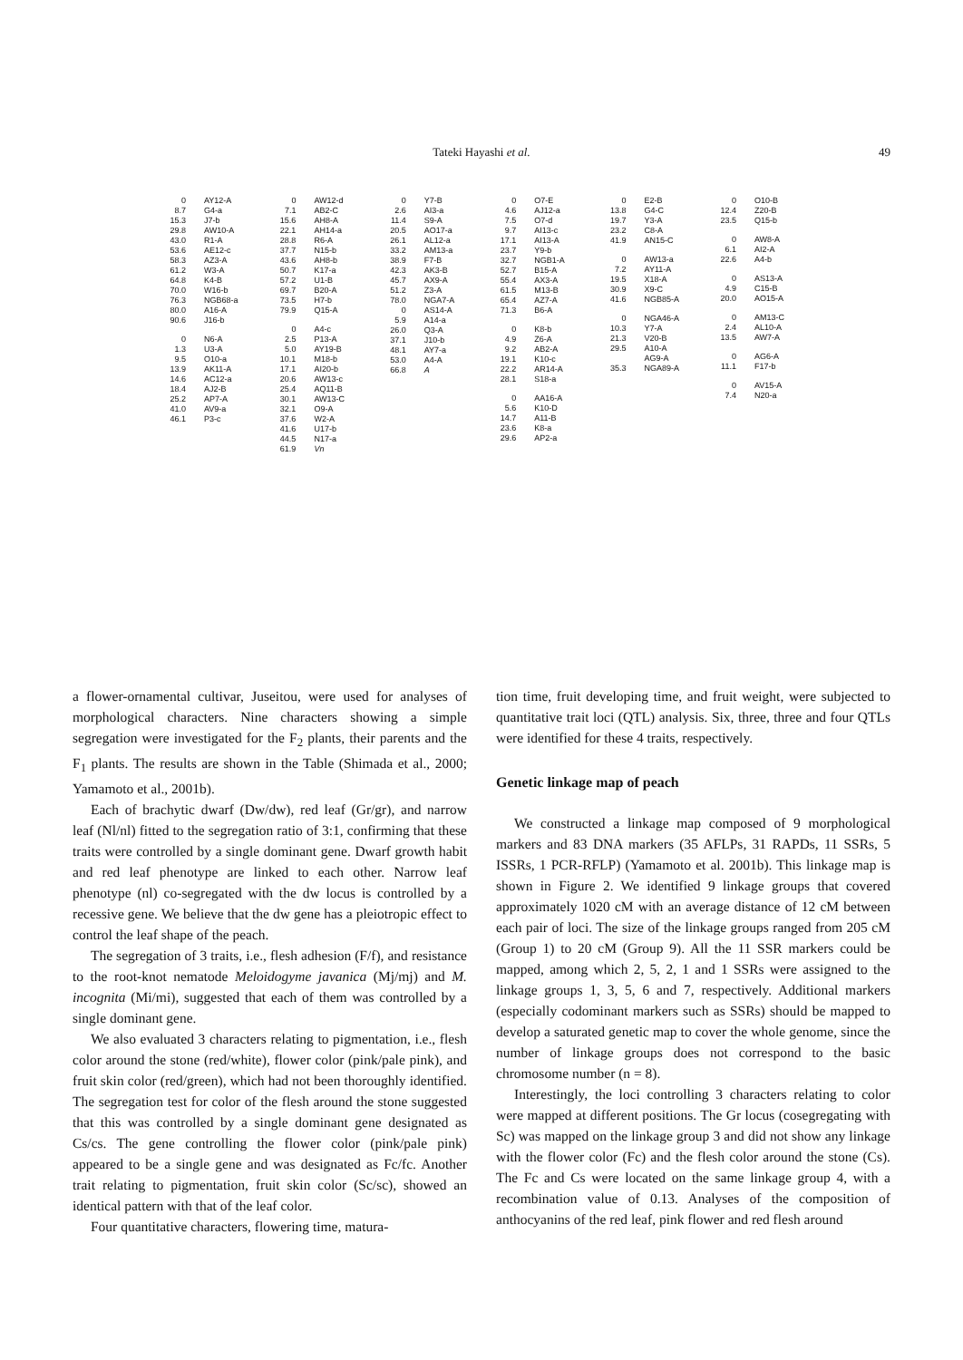Tateki Hayashi et al. 49
0 AY12-A
8.7 G4-a
15.3 J7-b
29.8 AW10-A
43.0 R1-A
53.6 AE12-c
58.3 AZ3-A
61.2 W3-A
64.8 K4-B
70.0 W16-b
76.3 NGB68-a
80.0 A16-A
90.6 J16-b
0 N6-A
1.3 U3-A
9.5 O10-a
13.9 AK11-A
14.6 AC12-a
18.4 AJ2-B
25.2 AP7-A
41.0 AV9-a
46.1 P3-c
0 AW12-d
7.1 AB2-C
15.6 AH8-A
22.1 AH14-a
28.8 R6-A
37.7 N15-b
43.6 AH8-b
50.7 K17-a
57.2 U1-B
69.7 B20-A
73.5 H7-b
79.9 Q15-A
0 A4-c
2.5 P13-A
5.0 AY19-B
10.1 M18-b
17.1 AI20-b
20.6 AW13-c
25.4 AQ11-B
30.1 AW13-C
32.1 O9-A
37.6 W2-A
41.6 U17-b
44.5 N17-a
61.9 Vn
0 Y7-B
2.6 AI3-a
11.4 S9-A
20.5 AO17-a
26.1 AL12-a
33.2 AM13-a
38.9 F7-B
42.3 AK3-B
45.7 AX9-A
51.2 Z3-A
78.0 NGA7-A
0 AS14-A
5.9 A14-a
26.0 Q3-A
37.1 J10-b
48.1 AY7-a
53.0 A4-A
66.8 A
0 O7-E
4.6 AJ12-a
7.5 O7-d
9.7 AI13-c
17.1 AI13-A
23.7 Y9-b
32.7 NGB1-A
52.7 B15-A
55.4 AX3-A
61.5 M13-B
65.4 AZ7-A
71.3 B6-A
0 K8-b
4.9 Z6-A
9.2 AB2-A
19.1 K10-c
22.2 AR14-A
28.1 S18-a
0 AA16-A
5.6 K10-D
14.7 A11-B
23.6 K8-a
29.6 AP2-a
0 E2-B
13.8 G4-C
19.7 Y3-A
23.2 C8-A
41.9 AN15-C
0 AW13-a
7.2 AY11-A
19.5 X18-A
30.9 X9-C
41.6 NGB85-A
0 NGA46-A
10.3 Y7-A
21.3 V20-B
29.5 A10-A
AG9-A
35.3 NGA89-A
0 O10-B
12.4 Z20-B
23.5 Q15-b
0 AW8-A
6.1 AI2-A
22.6 A4-b
0 AS13-A
4.9 C15-B
20.0 AO15-A
0 AM13-C
2.4 AL10-A
13.5 AW7-A
0 AG6-A
11.1 F17-b
0 AV15-A
7.4 N20-a
a flower-ornamental cultivar, Juseitou, were used for analyses of morphological characters. Nine characters showing a simple segregation were investigated for the F<sub>2</sub> plants, their parents and the F<sub>1</sub> plants. The results are shown in the Table (Shimada et al., 2000; Yamamoto et al., 2001b).
Each of brachytic dwarf (Dw/dw), red leaf (Gr/gr), and narrow leaf (Nl/nl) fitted to the segregation ratio of 3:1, confirming that these traits were controlled by a single dominant gene. Dwarf growth habit and red leaf phenotype are linked to each other. Narrow leaf phenotype (nl) co-segregated with the dw locus is controlled by a recessive gene. We believe that the dw gene has a pleiotropic effect to control the leaf shape of the peach.
The segregation of 3 traits, i.e., flesh adhesion (F/f), and resistance to the root-knot nematode Meloidogyme javanica (Mj/mj) and M. incognita (Mi/mi), suggested that each of them was controlled by a single dominant gene.
We also evaluated 3 characters relating to pigmentation, i.e., flesh color around the stone (red/white), flower color (pink/pale pink), and fruit skin color (red/green), which had not been thoroughly identified. The segregation test for color of the flesh around the stone suggested that this was controlled by a single dominant gene designated as Cs/cs. The gene controlling the flower color (pink/pale pink) appeared to be a single gene and was designated as Fc/fc. Another trait relating to pigmentation, fruit skin color (Sc/sc), showed an identical pattern with that of the leaf color.
Four quantitative characters, flowering time, matura-
tion time, fruit developing time, and fruit weight, were subjected to quantitative trait loci (QTL) analysis. Six, three, three and four QTLs were identified for these 4 traits, respectively.
Genetic linkage map of peach
We constructed a linkage map composed of 9 morphological markers and 83 DNA markers (35 AFLPs, 31 RAPDs, 11 SSRs, 5 ISSRs, 1 PCR-RFLP) (Yamamoto et al. 2001b). This linkage map is shown in Figure 2. We identified 9 linkage groups that covered approximately 1020 cM with an average distance of 12 cM between each pair of loci. The size of the linkage groups ranged from 205 cM (Group 1) to 20 cM (Group 9). All the 11 SSR markers could be mapped, among which 2, 5, 2, 1 and 1 SSRs were assigned to the linkage groups 1, 3, 5, 6 and 7, respectively. Additional markers (especially codominant markers such as SSRs) should be mapped to develop a saturated genetic map to cover the whole genome, since the number of linkage groups does not correspond to the basic chromosome number (n = 8).
Interestingly, the loci controlling 3 characters relating to color were mapped at different positions. The Gr locus (cosegregating with Sc) was mapped on the linkage group 3 and did not show any linkage with the flower color (Fc) and the flesh color around the stone (Cs). The Fc and Cs were located on the same linkage group 4, with a recombination value of 0.13. Analyses of the composition of anthocyanins of the red leaf, pink flower and red flesh around